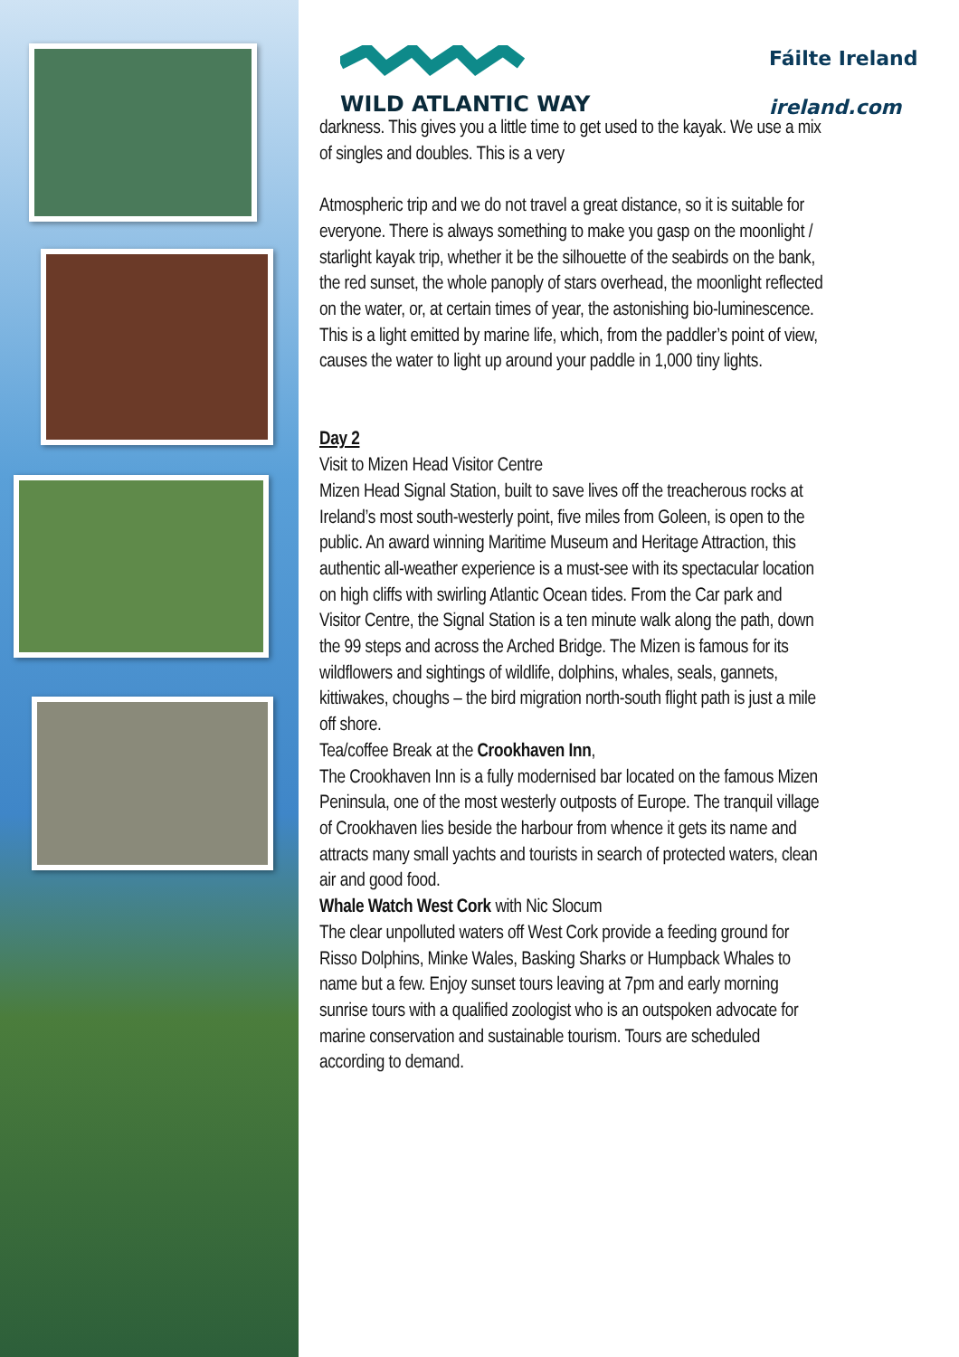WILD ATLANTIC WAY
Fáilte Ireland
ireland.com
darkness. This gives you a little time to get used to the kayak. We use a mix of singles and doubles. This is a very
Atmospheric trip and we do not travel a great distance, so it is suitable for everyone. There is always something to make you gasp on the moonlight / starlight kayak trip, whether it be the silhouette of the seabirds on the bank, the red sunset, the whole panoply of stars overhead, the moonlight reflected on the water, or, at certain times of year, the astonishing bio-luminescence. This is a light emitted by marine life, which, from the paddler’s point of view, causes the water to light up around your paddle in 1,000 tiny lights.
Day 2
Visit to Mizen Head Visitor Centre
Mizen Head Signal Station, built to save lives off the treacherous rocks at Ireland’s most south-westerly point, five miles from Goleen, is open to the public. An award winning Maritime Museum and Heritage Attraction, this authentic all-weather experience is a must-see with its spectacular location on high cliffs with swirling Atlantic Ocean tides. From the Car park and Visitor Centre, the Signal Station is a ten minute walk along the path, down the 99 steps and across the Arched Bridge. The Mizen is famous for its wildflowers and sightings of wildlife, dolphins, whales, seals, gannets, kittiwakes, choughs – the bird migration north-south flight path is just a mile off shore.
Tea/coffee Break at the Crookhaven Inn,
The Crookhaven Inn is a fully modernised bar located on the famous Mizen Peninsula, one of the most westerly outposts of Europe. The tranquil village of Crookhaven lies beside the harbour from whence it gets its name and attracts many small yachts and tourists in search of protected waters, clean air and good food.
Whale Watch West Cork with Nic Slocum
The clear unpolluted waters off West Cork provide a feeding ground for Risso Dolphins, Minke Wales, Basking Sharks or Humpback Whales to name but a few. Enjoy sunset tours leaving at 7pm and early morning sunrise tours with a qualified zoologist who is an outspoken advocate for marine conservation and sustainable tourism. Tours are scheduled according to demand.